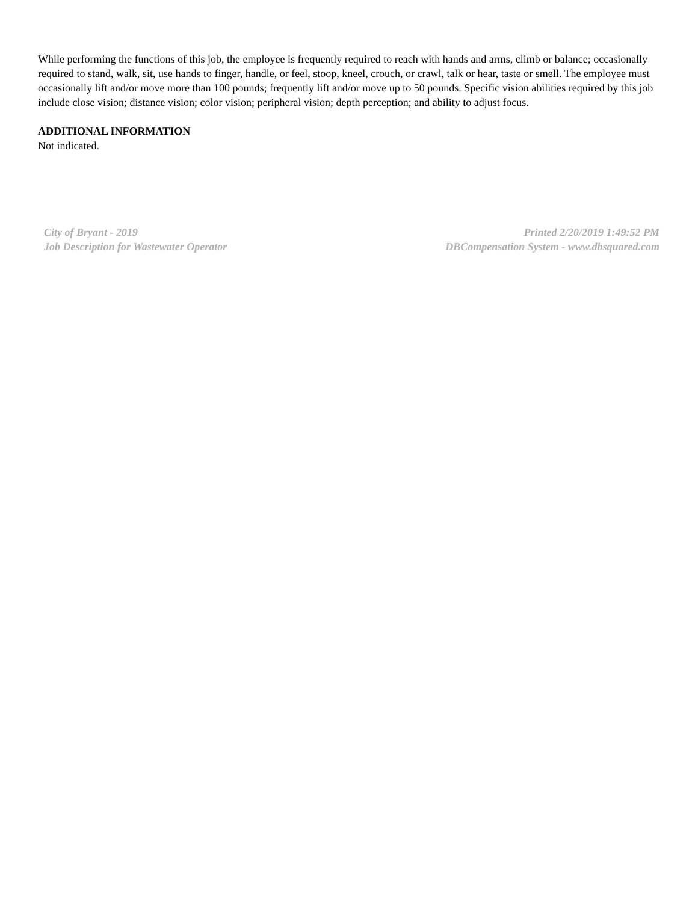While performing the functions of this job, the employee is frequently required to reach with hands and arms, climb or balance; occasionally required to stand, walk, sit, use hands to finger, handle, or feel, stoop, kneel, crouch, or crawl, talk or hear, taste or smell. The employee must occasionally lift and/or move more than 100 pounds; frequently lift and/or move up to 50 pounds. Specific vision abilities required by this job include close vision; distance vision; color vision; peripheral vision; depth perception; and ability to adjust focus.
ADDITIONAL INFORMATION
Not indicated.
City of Bryant - 2019
Job Description for Wastewater Operator
Printed 2/20/2019 1:49:52 PM
DBCompensation System - www.dbsquared.com